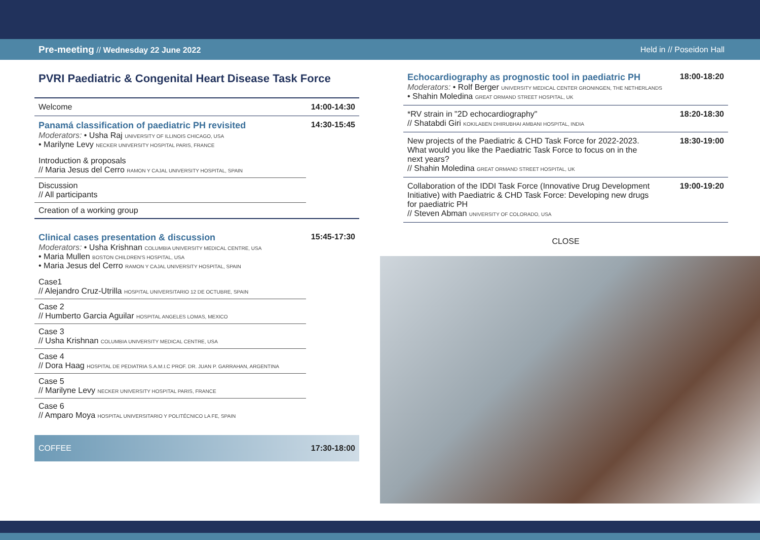Pre-meeting // Wednesday 22 June 2022 Held in // Poseidon Hall
PVRI Paediatric & Congenital Heart Disease Task Force
Welcome 14:00-14:30
Panamá classification of paediatric PH revisited
Moderators: • Usha Raj UNIVERSITY OF ILLINOIS CHICAGO, USA
• Marilyne Levy NECKER UNIVERSITY HOSPITAL PARIS, FRANCE
14:30-15:45
Introduction & proposals
// Maria Jesus del Cerro RAMON Y CAJAL UNIVERSITY HOSPITAL, SPAIN
Discussion
// All participants
Creation of a working group
Clinical cases presentation & discussion
Moderators: • Usha Krishnan COLUMBIA UNIVERSITY MEDICAL CENTRE, USA
• Maria Mullen BOSTON CHILDREN'S HOSPITAL, USA
• Maria Jesus del Cerro RAMON Y CAJAL UNIVERSITY HOSPITAL, SPAIN
15:45-17:30
Case1
// Alejandro Cruz-Utrilla HOSPITAL UNIVERSITARIO 12 DE OCTUBRE, SPAIN
Case 2
// Humberto Garcia Aguilar HOSPITAL ANGELES LOMAS, MEXICO
Case 3
// Usha Krishnan COLUMBIA UNIVERSITY MEDICAL CENTRE, USA
Case 4
// Dora Haag HOSPITAL DE PEDIATRIA S.A.M.I.C PROF. DR. JUAN P. GARRAHAN, ARGENTINA
Case 5
// Marilyne Levy NECKER UNIVERSITY HOSPITAL PARIS, FRANCE
Case 6
// Amparo Moya HOSPITAL UNIVERSITARIO Y POLITÉCNICO LA FE, SPAIN
COFFEE 17:30-18:00
Echocardiography as prognostic tool in paediatric PH
Moderators: • Rolf Berger UNIVERSITY MEDICAL CENTER GRONINGEN, THE NETHERLANDS
• Shahin Moledina GREAT ORMAND STREET HOSPITAL, UK
18:00-18:20
*RV strain in "2D echocardiography"
// Shatabdi Giri KOKILABEN DHIRUBHAI AMBANI HOSPITAL, INDIA
18:20-18:30
New projects of the Paediatric & CHD Task Force for 2022-2023. What would you like the Paediatric Task Force to focus on in the next years?
// Shahin Moledina GREAT ORMAND STREET HOSPITAL, UK
18:30-19:00
Collaboration of the IDDI Task Force (Innovative Drug Development Initiative) with Paediatric & CHD Task Force: Developing new drugs for paediatric PH
// Steven Abman UNIVERSITY OF COLORADO, USA
19:00-19:20
CLOSE